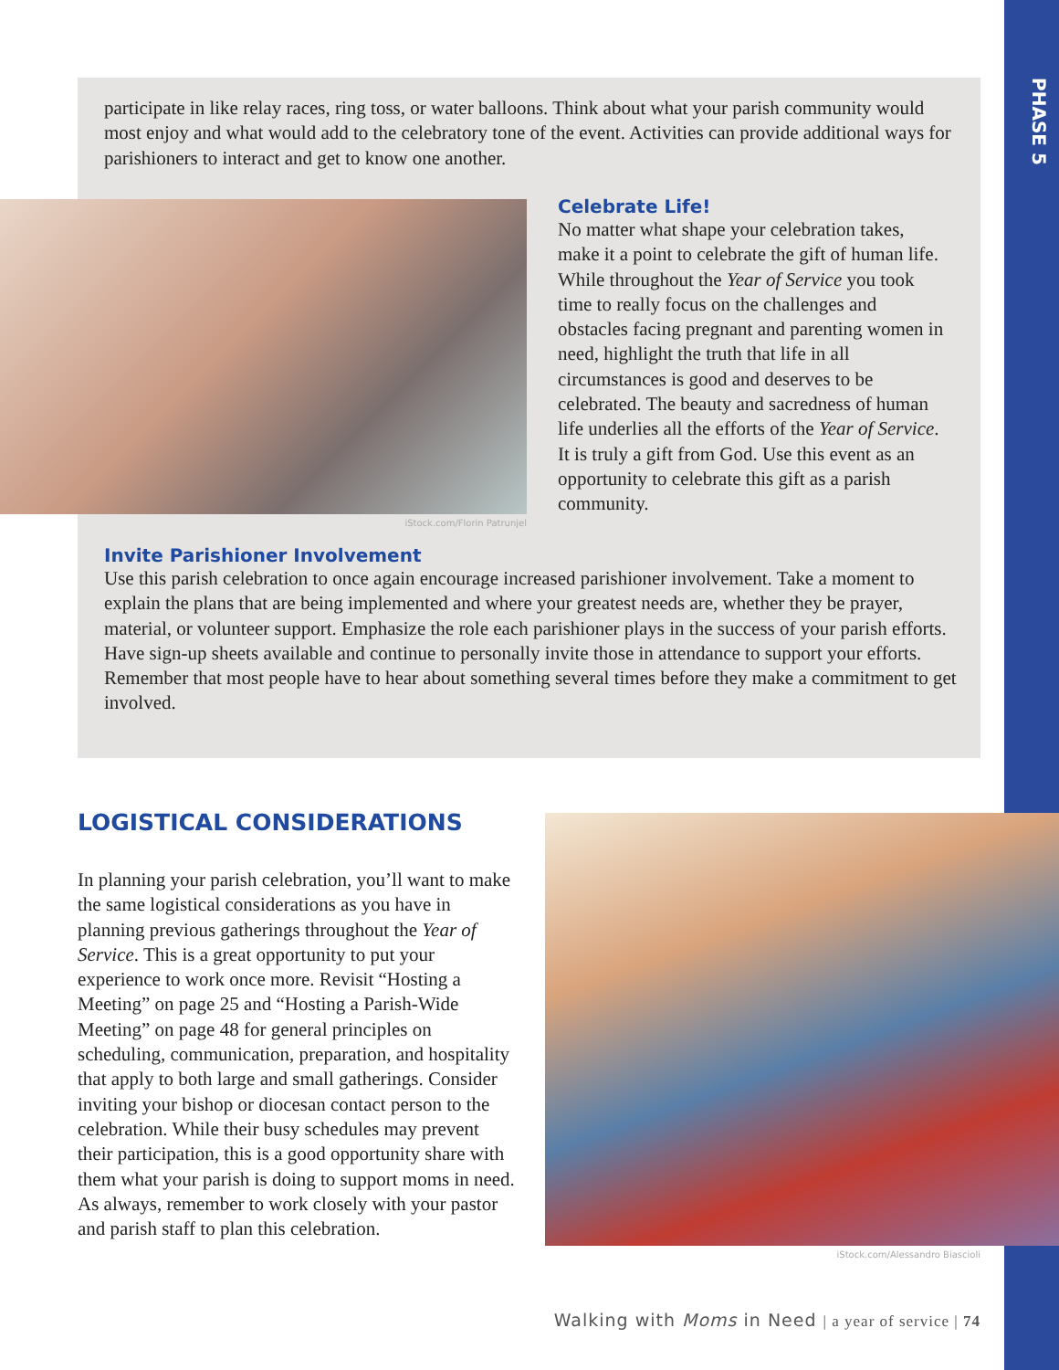PHASE 5
participate in like relay races, ring toss, or water balloons. Think about what your parish community would most enjoy and what would add to the celebratory tone of the event. Activities can provide additional ways for parishioners to interact and get to know one another.
iStock.com/Florin Patrunjel
Celebrate Life!
No matter what shape your celebration takes, make it a point to celebrate the gift of human life. While throughout the Year of Service you took time to really focus on the challenges and obstacles facing pregnant and parenting women in need, highlight the truth that life in all circumstances is good and deserves to be celebrated. The beauty and sacredness of human life underlies all the efforts of the Year of Service. It is truly a gift from God. Use this event as an opportunity to celebrate this gift as a parish community.
Invite Parishioner Involvement
Use this parish celebration to once again encourage increased parishioner involvement. Take a moment to explain the plans that are being implemented and where your greatest needs are, whether they be prayer, material, or volunteer support. Emphasize the role each parishioner plays in the success of your parish efforts. Have sign-up sheets available and continue to personally invite those in attendance to support your efforts. Remember that most people have to hear about something several times before they make a commitment to get involved.
LOGISTICAL CONSIDERATIONS
In planning your parish celebration, you’ll want to make the same logistical considerations as you have in planning previous gatherings throughout the Year of Service. This is a great opportunity to put your experience to work once more. Revisit “Hosting a Meeting” on page 25 and “Hosting a Parish-Wide Meeting” on page 48 for general principles on scheduling, communication, preparation, and hospitality that apply to both large and small gatherings. Consider inviting your bishop or diocesan contact person to the celebration. While their busy schedules may prevent their participation, this is a good opportunity share with them what your parish is doing to support moms in need. As always, remember to work closely with your pastor and parish staff to plan this celebration.
iStock.com/Alessandro Biascioli
Walking with Moms in Need | a year of service | 74